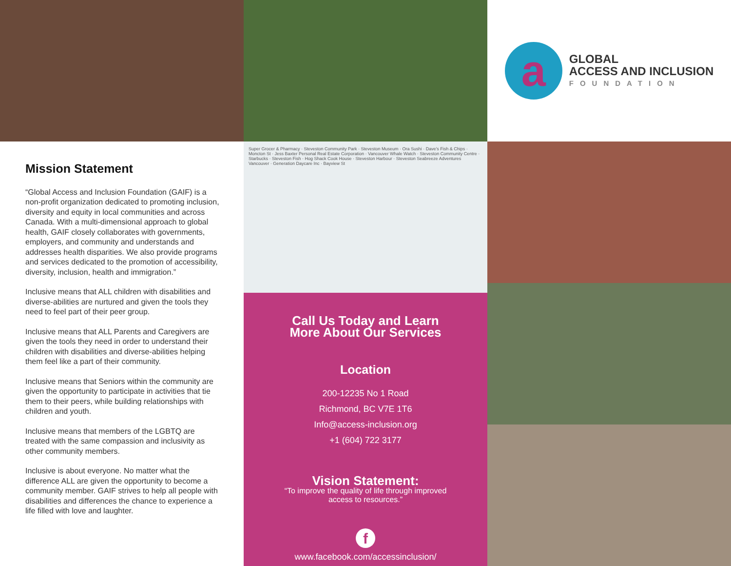a
GLOBAL
ACCESS AND INCLUSION
FOUNDATION
Mission Statement
“Global Access and Inclusion Foundation (GAIF) is a non-profit organization dedicated to promoting inclusion, diversity and equity in local communities and across Canada. With a multi-dimensional approach to global health, GAIF closely collaborates with governments, employers, and community and understands and addresses health disparities. We also provide programs and services dedicated to the promotion of accessibility, diversity, inclusion, health and immigration.”
Inclusive means that ALL children with disabilities and diverse-abilities are nurtured and given the tools they need to feel part of their peer group.
Inclusive means that ALL Parents and Caregivers are given the tools they need in order to understand their children with disabilities and diverse-abilities helping them feel like a part of their community.
Inclusive means that Seniors within the community are given the opportunity to participate in activities that tie them to their peers, while building relationships with children and youth.
Inclusive means that members of the LGBTQ are treated with the same compassion and inclusivity as other community members.
Inclusive is about everyone. No matter what the difference ALL are given the opportunity to become a community member. GAIF strives to help all people with disabilities and differences the chance to experience a life filled with love and laughter.
Super Grocer & Pharmacy · Steveston Community Park · Steveston Museum · Ora Sushi · Dave's Fish & Chips · Moncton St · Jess Baxter Personal Real Estate Corporation · Vancouver Whale Watch · Steveston Community Centre · Starbucks · Steveston Fish · Hog Shack Cook House · Steveston Harbour · Steveston Seabreeze Adventures Vancouver · Generation Daycare Inc · Bayview St
Call Us Today and Learn
More About Our Services
Location
200-12235 No 1 Road
Richmond, BC V7E 1T6
Info@access-inclusion.org
+1 (604) 722 3177
Vision Statement:
“To improve the quality of life through improved
access to resources.”
f
www.facebook.com/accessinclusion/